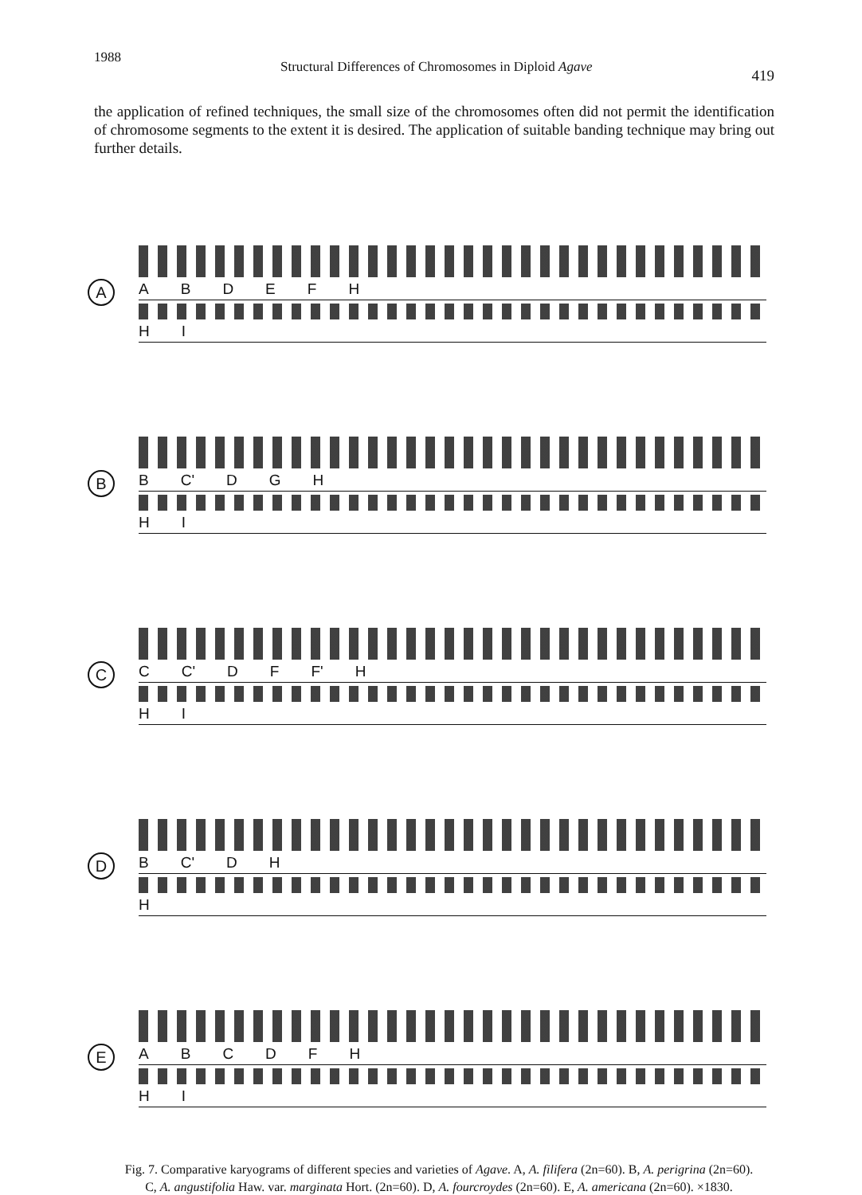1988 Structural Differences of Chromosomes in Diploid Agave 419
the application of refined techniques, the small size of the chromosomes often did not permit the identification of chromosome segments to the extent it is desired. The application of suitable banding technique may bring out further details.
A
A B D E F H
H I
B
B C' D G H
H I
C
C C' D F F' H
H I
D
B C' D H
H
E
A B C D F H
H I
Fig. 7. Comparative karyograms of different species and varieties of Agave. A, A. filifera (2n=60). B, A. perigrina (2n=60). C, A. angustifolia Haw. var. marginata Hort. (2n=60). D, A. fourcroydes (2n=60). E, A. americana (2n=60). ×1830.